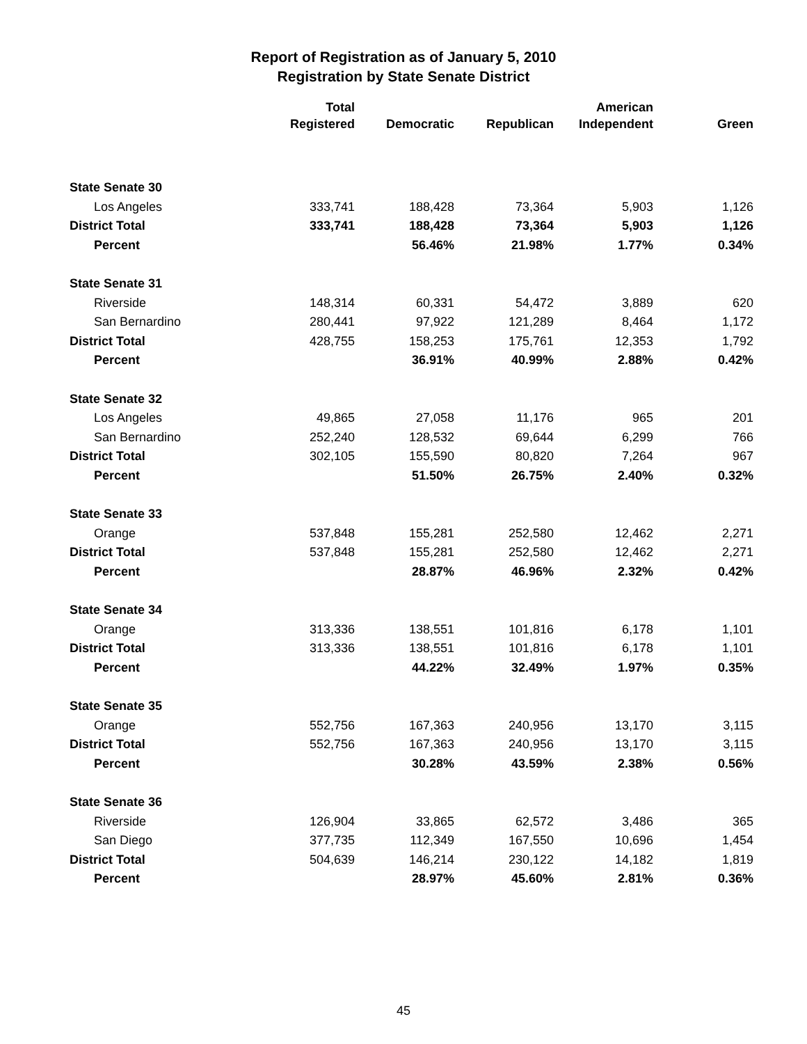Report of Registration as of January 5, 2010
Registration by State Senate District
| | Total Registered | Democratic | Republican | American Independent | Green |
| --- | --- | --- | --- | --- | --- |
| State Senate 30 | | | | | |
| Los Angeles | 333,741 | 188,428 | 73,364 | 5,903 | 1,126 |
| District Total | 333,741 | 188,428 | 73,364 | 5,903 | 1,126 |
| Percent | | 56.46% | 21.98% | 1.77% | 0.34% |
| State Senate 31 | | | | | |
| Riverside | 148,314 | 60,331 | 54,472 | 3,889 | 620 |
| San Bernardino | 280,441 | 97,922 | 121,289 | 8,464 | 1,172 |
| District Total | 428,755 | 158,253 | 175,761 | 12,353 | 1,792 |
| Percent | | 36.91% | 40.99% | 2.88% | 0.42% |
| State Senate 32 | | | | | |
| Los Angeles | 49,865 | 27,058 | 11,176 | 965 | 201 |
| San Bernardino | 252,240 | 128,532 | 69,644 | 6,299 | 766 |
| District Total | 302,105 | 155,590 | 80,820 | 7,264 | 967 |
| Percent | | 51.50% | 26.75% | 2.40% | 0.32% |
| State Senate 33 | | | | | |
| Orange | 537,848 | 155,281 | 252,580 | 12,462 | 2,271 |
| District Total | 537,848 | 155,281 | 252,580 | 12,462 | 2,271 |
| Percent | | 28.87% | 46.96% | 2.32% | 0.42% |
| State Senate 34 | | | | | |
| Orange | 313,336 | 138,551 | 101,816 | 6,178 | 1,101 |
| District Total | 313,336 | 138,551 | 101,816 | 6,178 | 1,101 |
| Percent | | 44.22% | 32.49% | 1.97% | 0.35% |
| State Senate 35 | | | | | |
| Orange | 552,756 | 167,363 | 240,956 | 13,170 | 3,115 |
| District Total | 552,756 | 167,363 | 240,956 | 13,170 | 3,115 |
| Percent | | 30.28% | 43.59% | 2.38% | 0.56% |
| State Senate 36 | | | | | |
| Riverside | 126,904 | 33,865 | 62,572 | 3,486 | 365 |
| San Diego | 377,735 | 112,349 | 167,550 | 10,696 | 1,454 |
| District Total | 504,639 | 146,214 | 230,122 | 14,182 | 1,819 |
| Percent | | 28.97% | 45.60% | 2.81% | 0.36% |
45